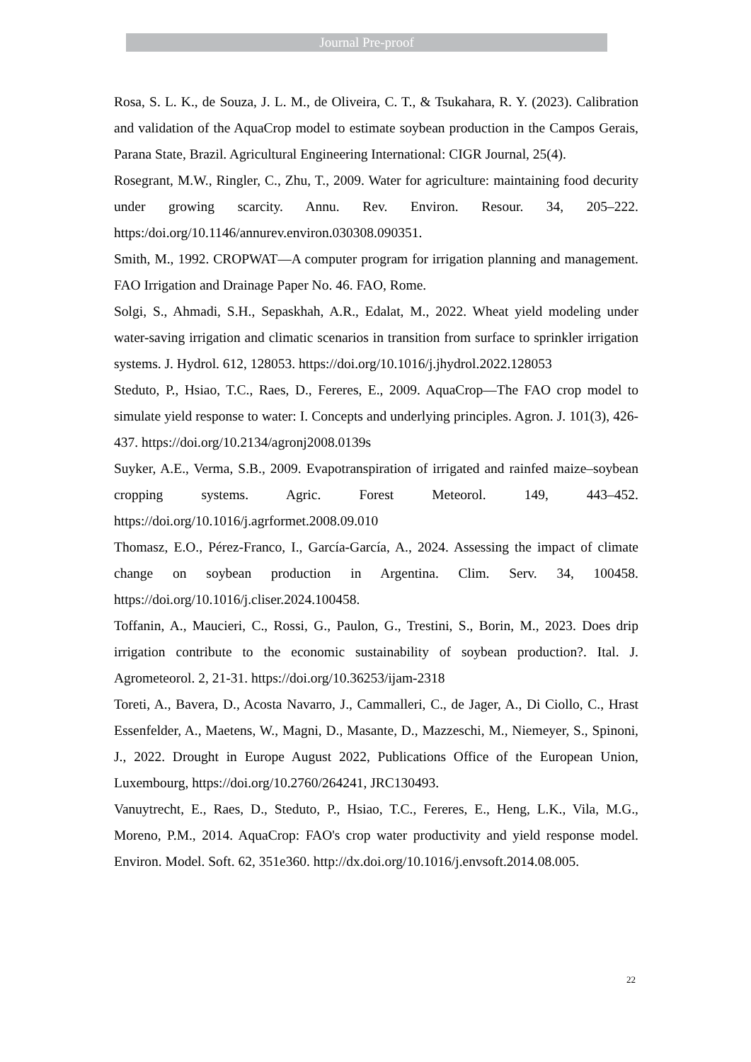Journal Pre-proof
Rosa, S. L. K., de Souza, J. L. M., de Oliveira, C. T., & Tsukahara, R. Y. (2023). Calibration and validation of the AquaCrop model to estimate soybean production in the Campos Gerais, Parana State, Brazil. Agricultural Engineering International: CIGR Journal, 25(4).
Rosegrant, M.W., Ringler, C., Zhu, T., 2009. Water for agriculture: maintaining food decurity under growing scarcity. Annu. Rev. Environ. Resour. 34, 205–222. https:/doi.org/10.1146/annurev.environ.030308.090351.
Smith, M., 1992. CROPWAT—A computer program for irrigation planning and management. FAO Irrigation and Drainage Paper No. 46. FAO, Rome.
Solgi, S., Ahmadi, S.H., Sepaskhah, A.R., Edalat, M., 2022. Wheat yield modeling under water-saving irrigation and climatic scenarios in transition from surface to sprinkler irrigation systems. J. Hydrol. 612, 128053. https://doi.org/10.1016/j.jhydrol.2022.128053
Steduto, P., Hsiao, T.C., Raes, D., Fereres, E., 2009. AquaCrop—The FAO crop model to simulate yield response to water: I. Concepts and underlying principles. Agron. J. 101(3), 426-437. https://doi.org/10.2134/agronj2008.0139s
Suyker, A.E., Verma, S.B., 2009. Evapotranspiration of irrigated and rainfed maize–soybean cropping systems. Agric. Forest Meteorol. 149, 443–452. https://doi.org/10.1016/j.agrformet.2008.09.010
Thomasz, E.O., Pérez-Franco, I., García-García, A., 2024. Assessing the impact of climate change on soybean production in Argentina. Clim. Serv. 34, 100458. https://doi.org/10.1016/j.cliser.2024.100458.
Toffanin, A., Maucieri, C., Rossi, G., Paulon, G., Trestini, S., Borin, M., 2023. Does drip irrigation contribute to the economic sustainability of soybean production?. Ital. J. Agrometeorol. 2, 21-31. https://doi.org/10.36253/ijam-2318
Toreti, A., Bavera, D., Acosta Navarro, J., Cammalleri, C., de Jager, A., Di Ciollo, C., Hrast Essenfelder, A., Maetens, W., Magni, D., Masante, D., Mazzeschi, M., Niemeyer, S., Spinoni, J., 2022. Drought in Europe August 2022, Publications Office of the European Union, Luxembourg, https://doi.org/10.2760/264241, JRC130493.
Vanuytrecht, E., Raes, D., Steduto, P., Hsiao, T.C., Fereres, E., Heng, L.K., Vila, M.G., Moreno, P.M., 2014. AquaCrop: FAO's crop water productivity and yield response model. Environ. Model. Soft. 62, 351e360. http://dx.doi.org/10.1016/j.envsoft.2014.08.005.
22